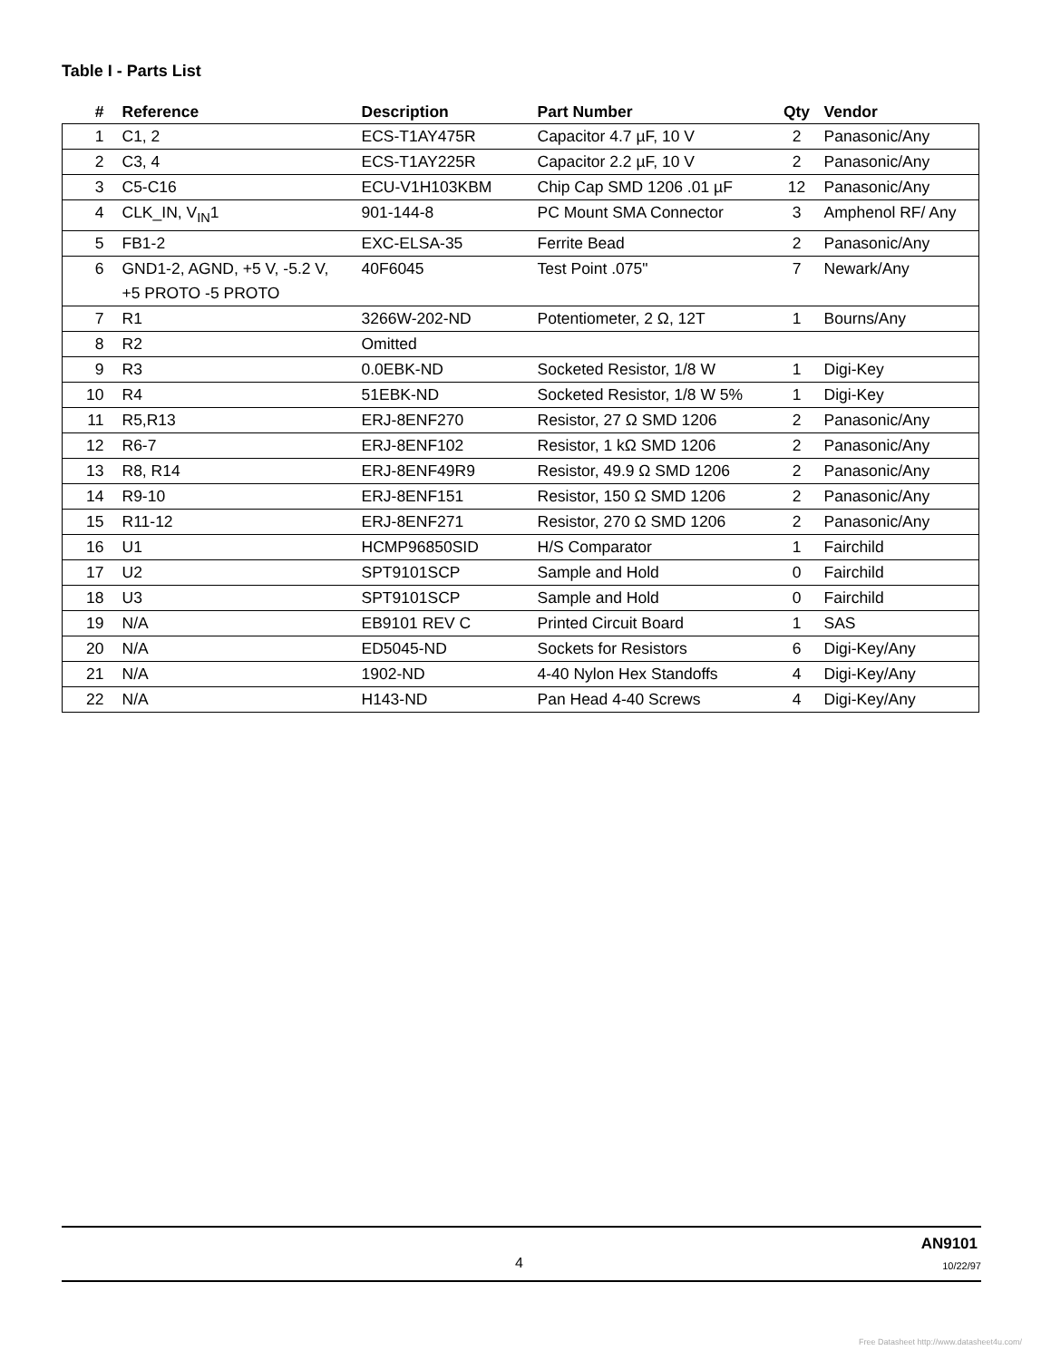Table I - Parts List
| # | Reference | Description | Part Number | Qty | Vendor |
| --- | --- | --- | --- | --- | --- |
| 1 | C1, 2 | ECS-T1AY475R | Capacitor 4.7 µF, 10 V | 2 | Panasonic/Any |
| 2 | C3, 4 | ECS-T1AY225R | Capacitor 2.2 µF, 10 V | 2 | Panasonic/Any |
| 3 | C5-C16 | ECU-V1H103KBM | Chip Cap SMD 1206 .01 µF | 12 | Panasonic/Any |
| 4 | CLK_IN, V<sub>IN</sub>1 | 901-144-8 | PC Mount SMA Connector | 3 | Amphenol RF/ Any |
| 5 | FB1-2 | EXC-ELSA-35 | Ferrite Bead | 2 | Panasonic/Any |
| 6 | GND1-2, AGND, +5 V, -5.2 V, +5 PROTO -5 PROTO | 40F6045 | Test Point .075" | 7 | Newark/Any |
| 7 | R1 | 3266W-202-ND | Potentiometer, 2 Ω, 12T | 1 | Bourns/Any |
| 8 | R2 | Omitted | | | |
| 9 | R3 | 0.0EBK-ND | Socketed Resistor, 1/8 W | 1 | Digi-Key |
| 10 | R4 | 51EBK-ND | Socketed Resistor, 1/8 W 5% | 1 | Digi-Key |
| 11 | R5,R13 | ERJ-8ENF270 | Resistor, 27 Ω SMD 1206 | 2 | Panasonic/Any |
| 12 | R6-7 | ERJ-8ENF102 | Resistor, 1 kΩ SMD 1206 | 2 | Panasonic/Any |
| 13 | R8, R14 | ERJ-8ENF49R9 | Resistor, 49.9 Ω SMD 1206 | 2 | Panasonic/Any |
| 14 | R9-10 | ERJ-8ENF151 | Resistor, 150 Ω SMD 1206 | 2 | Panasonic/Any |
| 15 | R11-12 | ERJ-8ENF271 | Resistor, 270 Ω SMD 1206 | 2 | Panasonic/Any |
| 16 | U1 | HCMP96850SID | H/S Comparator | 1 | Fairchild |
| 17 | U2 | SPT9101SCP | Sample and Hold | 0 | Fairchild |
| 18 | U3 | SPT9101SCP | Sample and Hold | 0 | Fairchild |
| 19 | N/A | EB9101 REV C | Printed Circuit Board | 1 | SAS |
| 20 | N/A | ED5045-ND | Sockets for Resistors | 6 | Digi-Key/Any |
| 21 | N/A | 1902-ND | 4-40 Nylon Hex Standoffs | 4 | Digi-Key/Any |
| 22 | N/A | H143-ND | Pan Head 4-40 Screws | 4 | Digi-Key/Any |
4
AN9101
10/22/97
Free Datasheet http://www.datasheet4u.com/